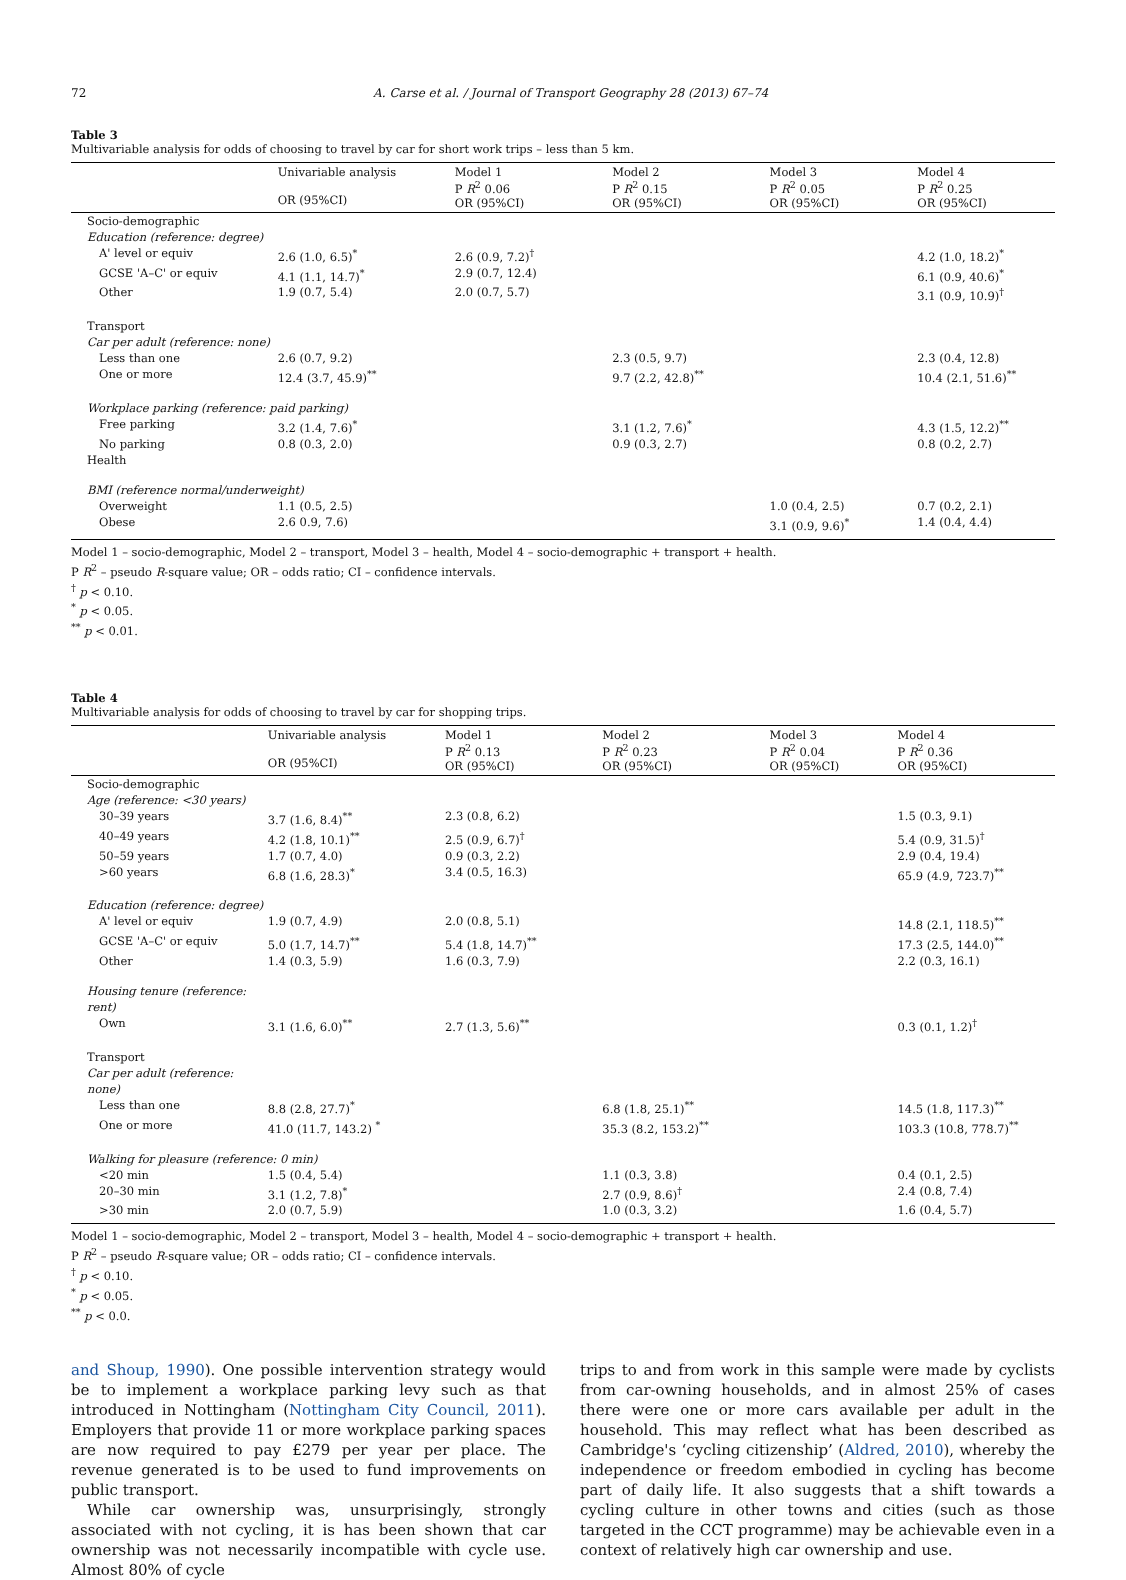72 A. Carse et al. / Journal of Transport Geography 28 (2013) 67–74
Table 3
Multivariable analysis for odds of choosing to travel by car for short work trips – less than 5 km.
| | Univariable analysis OR (95%CI) | Model 1 P R<sup>2</sup> 0.06 OR (95%CI) | Model 2 P R<sup>2</sup> 0.15 OR (95%CI) | Model 3 P R<sup>2</sup> 0.05 OR (95%CI) | Model 4 P R<sup>2</sup> 0.25 OR (95%CI) |
| --- | --- | --- | --- | --- | --- |
| Socio-demographic | | | | | |
| Education (reference: degree) | | | | | |
| A' level or equiv | 2.6 (1.0, 6.5)<sup>*</sup> | 2.6 (0.9, 7.2)<sup>†</sup> | | | 4.2 (1.0, 18.2)<sup>*</sup> |
| GCSE 'A–C' or equiv | 4.1 (1.1, 14.7)<sup>*</sup> | 2.9 (0.7, 12.4) | | | 6.1 (0.9, 40.6)<sup>*</sup> |
| Other | 1.9 (0.7, 5.4) | 2.0 (0.7, 5.7) | | | 3.1 (0.9, 10.9)<sup>†</sup> |
| Transport | | | | | |
| Car per adult (reference: none) | | | | | |
| Less than one | 2.6 (0.7, 9.2) | | 2.3 (0.5, 9.7) | | 2.3 (0.4, 12.8) |
| One or more | 12.4 (3.7, 45.9)<sup>**</sup> | | 9.7 (2.2, 42.8)<sup>**</sup> | | 10.4 (2.1, 51.6)<sup>**</sup> |
| Workplace parking (reference: paid parking) | | | | | |
| Free parking | 3.2 (1.4, 7.6)<sup>*</sup> | | 3.1 (1.2, 7.6)<sup>*</sup> | | 4.3 (1.5, 12.2)<sup>**</sup> |
| No parking | 0.8 (0.3, 2.0) | | 0.9 (0.3, 2.7) | | 0.8 (0.2, 2.7) |
| Health | | | | | |
| BMI (reference normal/underweight) | | | | | |
| Overweight | 1.1 (0.5, 2.5) | | | 1.0 (0.4, 2.5) | 0.7 (0.2, 2.1) |
| Obese | 2.6 0.9, 7.6) | | | 3.1 (0.9, 9.6)<sup>*</sup> | 1.4 (0.4, 4.4) |
Model 1 – socio-demographic, Model 2 – transport, Model 3 – health, Model 4 – socio-demographic + transport + health.
P R<sup>2</sup> – pseudo R-square value; OR – odds ratio; CI – confidence intervals.
<sup>†</sup> p < 0.10.
<sup>*</sup> p < 0.05.
<sup>**</sup> p < 0.01.
Table 4
Multivariable analysis for odds of choosing to travel by car for shopping trips.
| | Univariable analysis OR (95%CI) | Model 1 P R<sup>2</sup> 0.13 OR (95%CI) | Model 2 P R<sup>2</sup> 0.23 OR (95%CI) | Model 3 P R<sup>2</sup> 0.04 OR (95%CI) | Model 4 P R<sup>2</sup> 0.36 OR (95%CI) |
| --- | --- | --- | --- | --- | --- |
| Socio-demographic | | | | | |
| Age (reference: <30 years) | | | | | |
| 30–39 years | 3.7 (1.6, 8.4)<sup>**</sup> | 2.3 (0.8, 6.2) | | | 1.5 (0.3, 9.1) |
| 40–49 years | 4.2 (1.8, 10.1)<sup>**</sup> | 2.5 (0.9, 6.7)<sup>†</sup> | | | 5.4 (0.9, 31.5)<sup>†</sup> |
| 50–59 years | 1.7 (0.7, 4.0) | 0.9 (0.3, 2.2) | | | 2.9 (0.4, 19.4) |
| >60 years | 6.8 (1.6, 28.3)<sup>*</sup> | 3.4 (0.5, 16.3) | | | 65.9 (4.9, 723.7)<sup>**</sup> |
| Education (reference: degree) | | | | | |
| A' level or equiv | 1.9 (0.7, 4.9) | 2.0 (0.8, 5.1) | | | 14.8 (2.1, 118.5)<sup>**</sup> |
| GCSE 'A–C' or equiv | 5.0 (1.7, 14.7)<sup>**</sup> | 5.4 (1.8, 14.7)<sup>**</sup> | | | 17.3 (2.5, 144.0)<sup>**</sup> |
| Other | 1.4 (0.3, 5.9) | 1.6 (0.3, 7.9) | | | 2.2 (0.3, 16.1) |
| Housing tenure (reference: rent) | | | | | |
| Own | 3.1 (1.6, 6.0)<sup>**</sup> | 2.7 (1.3, 5.6)<sup>**</sup> | | | 0.3 (0.1, 1.2)<sup>†</sup> |
| Transport | | | | | |
| Car per adult (reference: none) | | | | | |
| Less than one | 8.8 (2.8, 27.7)<sup>*</sup> | | 6.8 (1.8, 25.1)<sup>**</sup> | | 14.5 (1.8, 117.3)<sup>**</sup> |
| One or more | 41.0 (11.7, 143.2) <sup>*</sup> | | 35.3 (8.2, 153.2)<sup>**</sup> | | 103.3 (10.8, 778.7)<sup>**</sup> |
| Walking for pleasure (reference: 0 min) | | | | | |
| <20 min | 1.5 (0.4, 5.4) | | 1.1 (0.3, 3.8) | | 0.4 (0.1, 2.5) |
| 20–30 min | 3.1 (1.2, 7.8)<sup>*</sup> | | 2.7 (0.9, 8.6)<sup>†</sup> | | 2.4 (0.8, 7.4) |
| >30 min | 2.0 (0.7, 5.9) | | 1.0 (0.3, 3.2) | | 1.6 (0.4, 5.7) |
Model 1 – socio-demographic, Model 2 – transport, Model 3 – health, Model 4 – socio-demographic + transport + health.
P R<sup>2</sup> – pseudo R-square value; OR – odds ratio; CI – confidence intervals.
<sup>†</sup> p < 0.10.
<sup>*</sup> p < 0.05.
<sup>**</sup> p < 0.0.
and Shoup, 1990). One possible intervention strategy would be to implement a workplace parking levy such as that introduced in Nottingham (Nottingham City Council, 2011). Employers that provide 11 or more workplace parking spaces are now required to pay £279 per year per place. The revenue generated is to be used to fund improvements on public transport.
While car ownership was, unsurprisingly, strongly associated with not cycling, it is has been shown that car ownership was not necessarily incompatible with cycle use. Almost 80% of cycle
trips to and from work in this sample were made by cyclists from car-owning households, and in almost 25% of cases there were one or more cars available per adult in the household. This may reflect what has been described as Cambridge's ‘cycling citizenship’ (Aldred, 2010), whereby the independence or freedom embodied in cycling has become part of daily life. It also suggests that a shift towards a cycling culture in other towns and cities (such as those targeted in the CCT programme) may be achievable even in a context of relatively high car ownership and use.